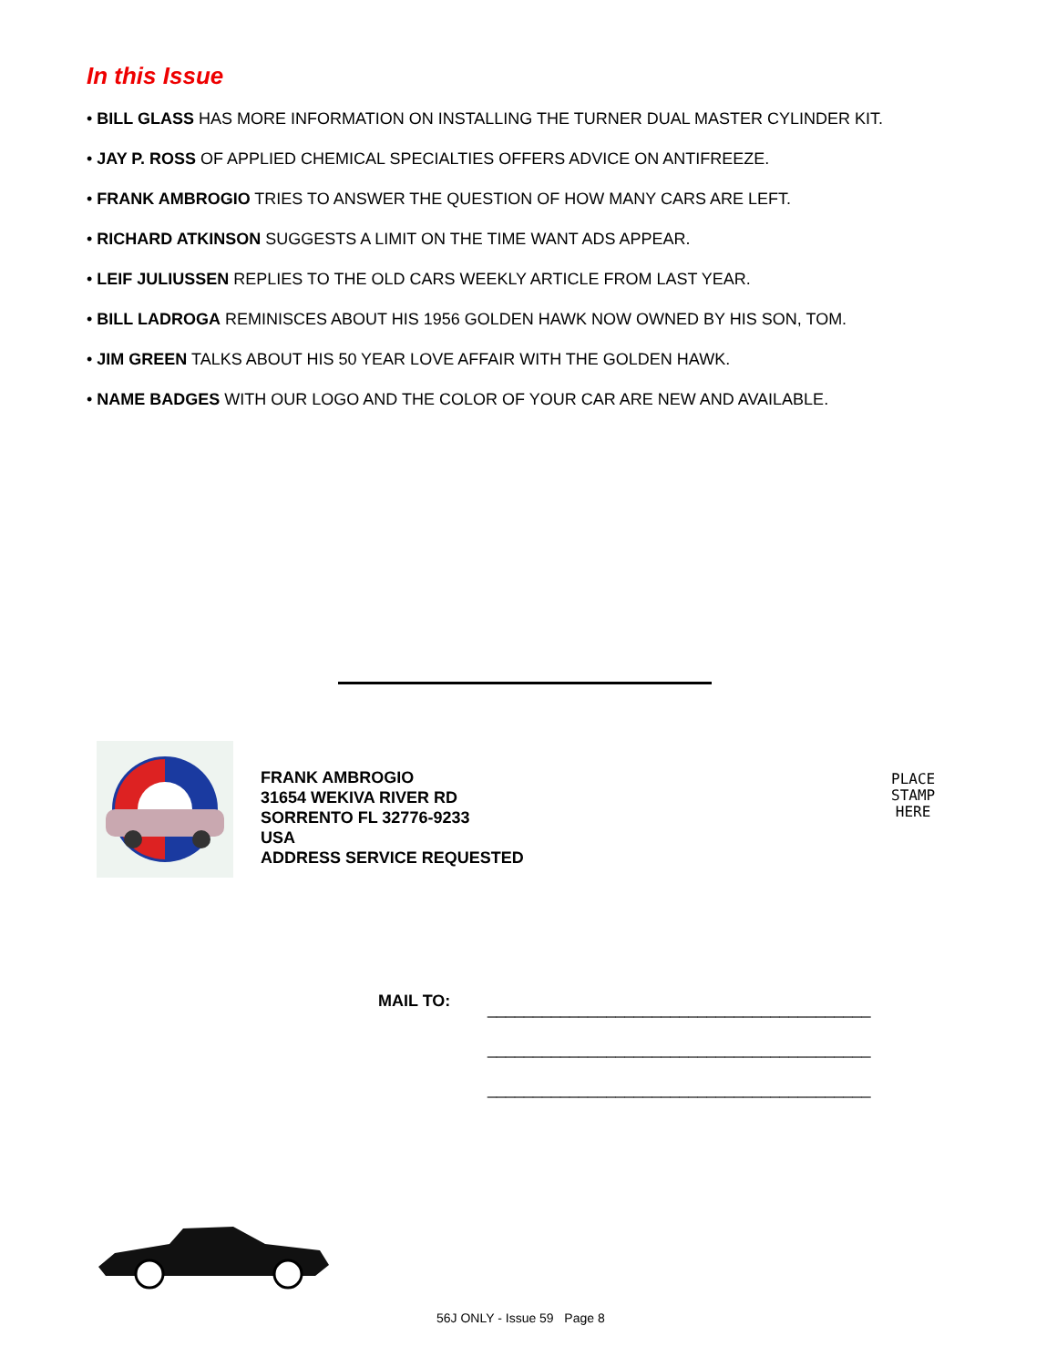In this Issue
• BILL GLASS HAS MORE INFORMATION ON INSTALLING THE TURNER DUAL MASTER CYLINDER KIT.
• JAY P. ROSS OF APPLIED CHEMICAL SPECIALTIES OFFERS ADVICE ON ANTIFREEZE.
• FRANK AMBROGIO TRIES TO ANSWER THE QUESTION OF HOW MANY CARS ARE LEFT.
• RICHARD ATKINSON SUGGESTS A LIMIT ON THE TIME WANT ADS APPEAR.
• LEIF JULIUSSEN REPLIES TO THE OLD CARS WEEKLY ARTICLE FROM LAST YEAR.
• BILL LADROGA REMINISCES ABOUT HIS 1956 GOLDEN HAWK NOW OWNED BY HIS SON, TOM.
• JIM GREEN TALKS ABOUT HIS 50 YEAR LOVE AFFAIR WITH THE GOLDEN HAWK.
• NAME BADGES WITH OUR LOGO AND THE COLOR OF YOUR CAR ARE NEW AND AVAILABLE.
FRANK AMBROGIO
31654 WEKIVA RIVER RD
SORRENTO FL 32776-9233
USA
ADDRESS SERVICE REQUESTED
PLACE
STAMP
HERE
MAIL TO:
__________________________________________
__________________________________________
__________________________________________
56J ONLY - Issue 59 Page 8